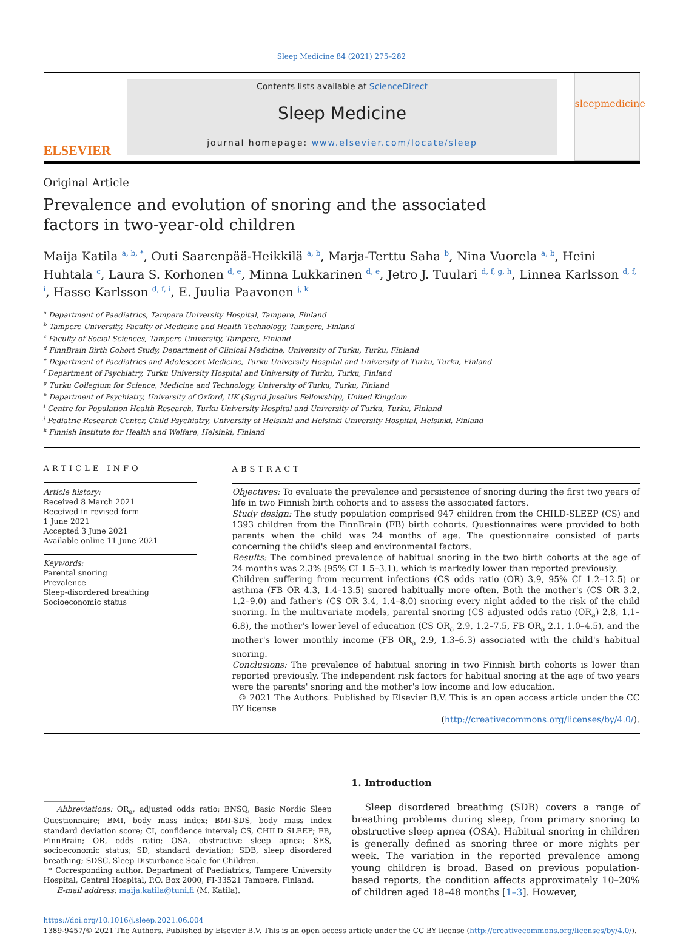Sleep Medicine 84 (2021) 275–282
ELSEVIER
Contents lists available at ScienceDirect
Sleep Medicine
journal homepage: www.elsevier.com/locate/sleep
sleepmedicine
Original Article
Prevalence and evolution of snoring and the associated factors in two-year-old children
Maija Katila <sup>a, b, *</sup>, Outi Saarenpää-Heikkilä <sup>a, b</sup>, Marja-Terttu Saha <sup>b</sup>, Nina Vuorela <sup>a, b</sup>, Heini Huhtala <sup>c</sup>, Laura S. Korhonen <sup>d, e</sup>, Minna Lukkarinen <sup>d, e</sup>, Jetro J. Tuulari <sup>d, f, g, h</sup>, Linnea Karlsson <sup>d, f, i</sup>, Hasse Karlsson <sup>d, f, i</sup>, E. Juulia Paavonen <sup>j, k</sup>
<sup>a</sup> Department of Paediatrics, Tampere University Hospital, Tampere, Finland
<sup>b</sup> Tampere University, Faculty of Medicine and Health Technology, Tampere, Finland
<sup>c</sup> Faculty of Social Sciences, Tampere University, Tampere, Finland
<sup>d</sup> FinnBrain Birth Cohort Study, Department of Clinical Medicine, University of Turku, Turku, Finland
<sup>e</sup> Department of Paediatrics and Adolescent Medicine, Turku University Hospital and University of Turku, Turku, Finland
<sup>f</sup> Department of Psychiatry, Turku University Hospital and University of Turku, Turku, Finland
<sup>g</sup> Turku Collegium for Science, Medicine and Technology, University of Turku, Turku, Finland
<sup>h</sup> Department of Psychiatry, University of Oxford, UK (Sigrid Juselius Fellowship), United Kingdom
<sup>i</sup> Centre for Population Health Research, Turku University Hospital and University of Turku, Turku, Finland
<sup>j</sup> Pediatric Research Center, Child Psychiatry, University of Helsinki and Helsinki University Hospital, Helsinki, Finland
<sup>k</sup> Finnish Institute for Health and Welfare, Helsinki, Finland
ARTICLE INFO
Article history:
Received 8 March 2021
Received in revised form
1 June 2021
Accepted 3 June 2021
Available online 11 June 2021
Keywords:
Parental snoring
Prevalence
Sleep-disordered breathing
Socioeconomic status
ABSTRACT
Objectives: To evaluate the prevalence and persistence of snoring during the first two years of life in two Finnish birth cohorts and to assess the associated factors.
Study design: The study population comprised 947 children from the CHILD-SLEEP (CS) and 1393 children from the FinnBrain (FB) birth cohorts. Questionnaires were provided to both parents when the child was 24 months of age. The questionnaire consisted of parts concerning the child's sleep and environmental factors.
Results: The combined prevalence of habitual snoring in the two birth cohorts at the age of 24 months was 2.3% (95% CI 1.5–3.1), which is markedly lower than reported previously.
Children suffering from recurrent infections (CS odds ratio (OR) 3.9, 95% CI 1.2–12.5) or asthma (FB OR 4.3, 1.4–13.5) snored habitually more often. Both the mother's (CS OR 3.2, 1.2–9.0) and father's (CS OR 3.4, 1.4–8.0) snoring every night added to the risk of the child snoring. In the multivariate models, parental snoring (CS adjusted odds ratio (OR<sub>a</sub>) 2.8, 1.1–6.8), the mother's lower level of education (CS OR<sub>a</sub> 2.9, 1.2–7.5, FB OR<sub>a</sub> 2.1, 1.0–4.5), and the mother's lower monthly income (FB OR<sub>a</sub> 2.9, 1.3–6.3) associated with the child's habitual snoring.
Conclusions: The prevalence of habitual snoring in two Finnish birth cohorts is lower than reported previously. The independent risk factors for habitual snoring at the age of two years were the parents' snoring and the mother's low income and low education.
© 2021 The Authors. Published by Elsevier B.V. This is an open access article under the CC BY license
(http://creativecommons.org/licenses/by/4.0/).
Abbreviations: OR<sub>a</sub>, adjusted odds ratio; BNSQ, Basic Nordic Sleep Questionnaire; BMI, body mass index; BMI-SDS, body mass index standard deviation score; CI, confidence interval; CS, CHILD SLEEP; FB, FinnBrain; OR, odds ratio; OSA, obstructive sleep apnea; SES, socioeconomic status; SD, standard deviation; SDB, sleep disordered breathing; SDSC, Sleep Disturbance Scale for Children.
* Corresponding author. Department of Paediatrics, Tampere University Hospital, Central Hospital, P.O. Box 2000, FI-33521 Tampere, Finland.
E-mail address: maija.katila@tuni.fi (M. Katila).
1. Introduction
Sleep disordered breathing (SDB) covers a range of breathing problems during sleep, from primary snoring to obstructive sleep apnea (OSA). Habitual snoring in children is generally defined as snoring three or more nights per week. The variation in the reported prevalence among young children is broad. Based on previous population-based reports, the condition affects approximately 10–20% of children aged 18–48 months [1–3]. However,
https://doi.org/10.1016/j.sleep.2021.06.004
1389-9457/© 2021 The Authors. Published by Elsevier B.V. This is an open access article under the CC BY license (http://creativecommons.org/licenses/by/4.0/).